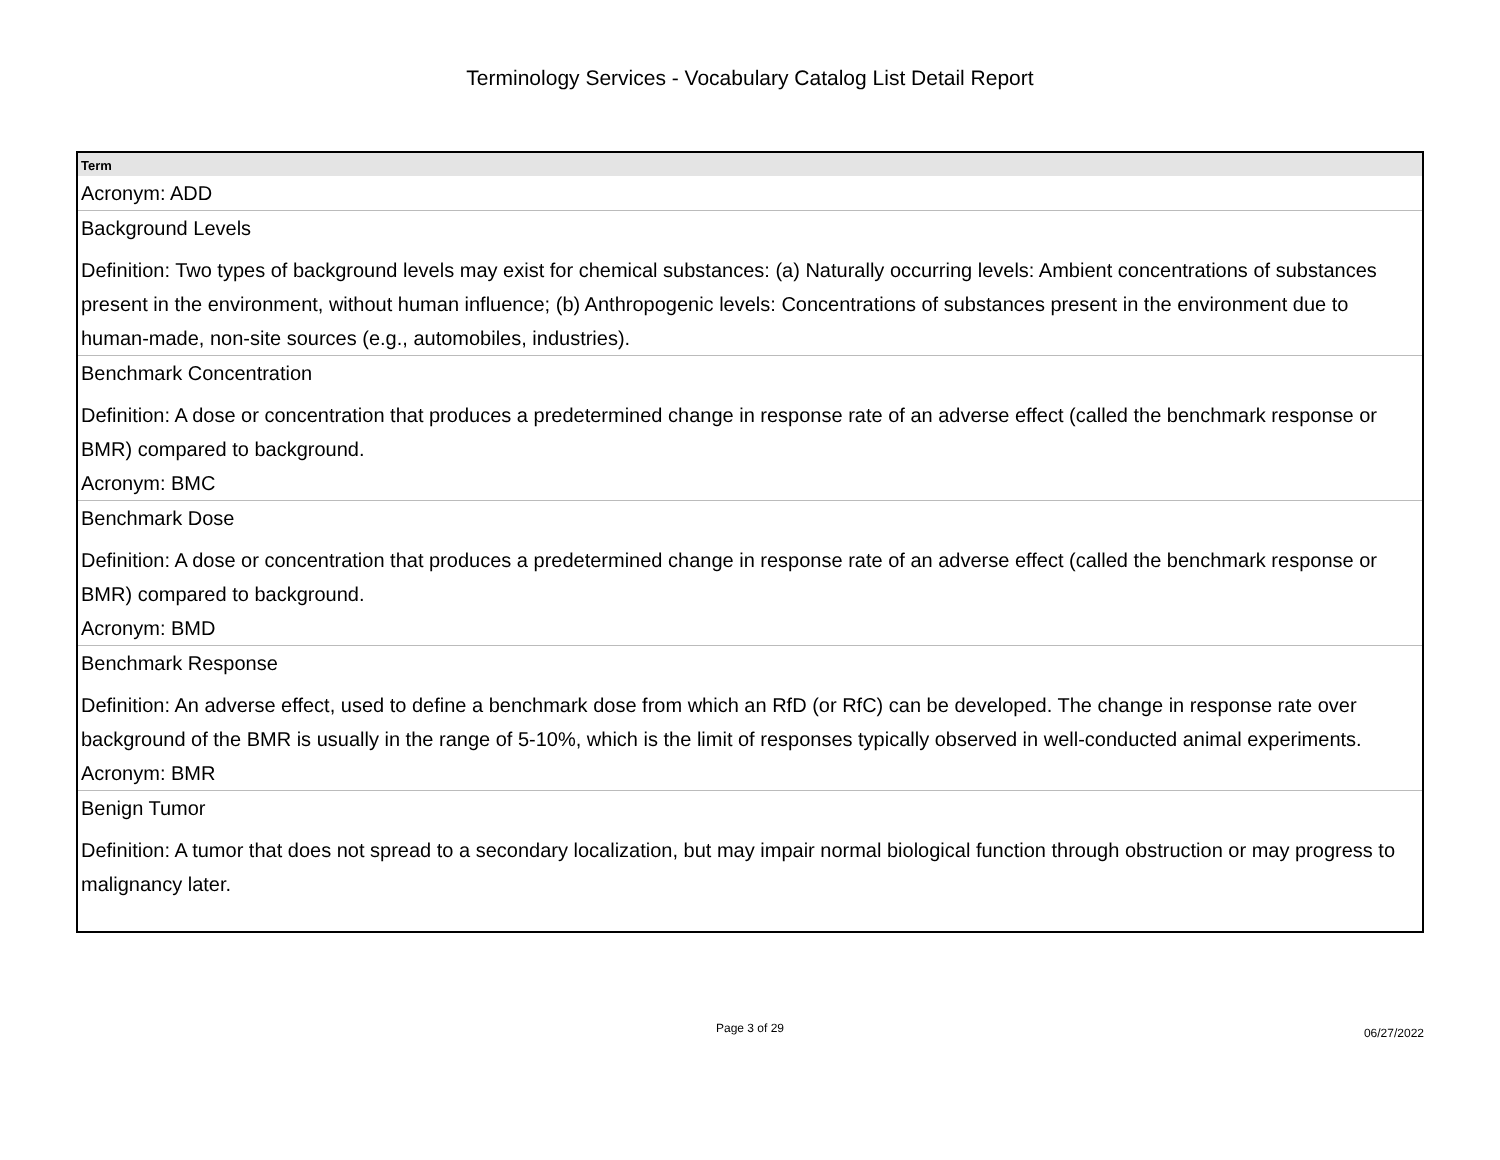Terminology Services - Vocabulary Catalog List Detail Report
| Term |
| --- |
| Acronym: ADD |
| Background Levels Definition: Two types of background levels may exist for chemical substances: (a) Naturally occurring levels: Ambient concentrations of substances present in the environment, without human influence; (b) Anthropogenic levels: Concentrations of substances present in the environment due to human-made, non-site sources (e.g., automobiles, industries). |
| Benchmark Concentration Definition: A dose or concentration that produces a predetermined change in response rate of an adverse effect (called the benchmark response or BMR) compared to background. Acronym: BMC |
| Benchmark Dose Definition: A dose or concentration that produces a predetermined change in response rate of an adverse effect (called the benchmark response or BMR) compared to background. Acronym: BMD |
| Benchmark Response Definition: An adverse effect, used to define a benchmark dose from which an RfD (or RfC) can be developed. The change in response rate over background of the BMR is usually in the range of 5-10%, which is the limit of responses typically observed in well-conducted animal experiments. Acronym: BMR |
| Benign Tumor Definition: A tumor that does not spread to a secondary localization, but may impair normal biological function through obstruction or may progress to malignancy later. |
Page 3 of 29
06/27/2022